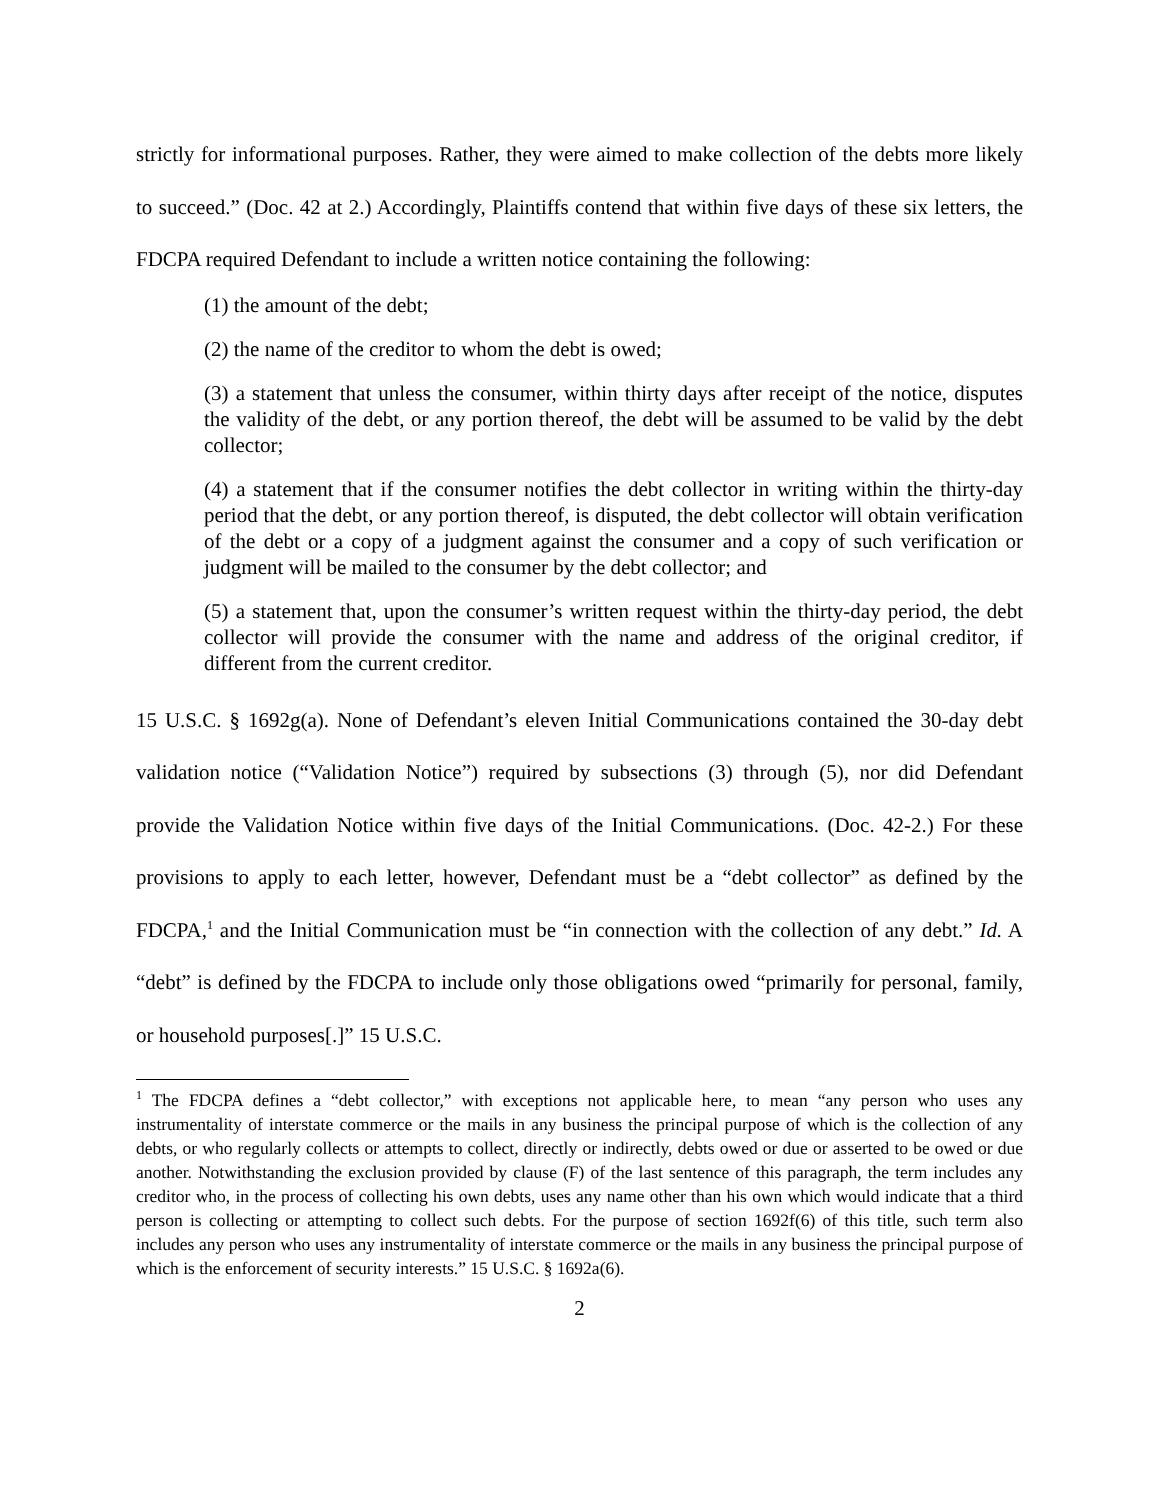strictly for informational purposes. Rather, they were aimed to make collection of the debts more likely to succeed.” (Doc. 42 at 2.) Accordingly, Plaintiffs contend that within five days of these six letters, the FDCPA required Defendant to include a written notice containing the following:
(1) the amount of the debt;
(2) the name of the creditor to whom the debt is owed;
(3) a statement that unless the consumer, within thirty days after receipt of the notice, disputes the validity of the debt, or any portion thereof, the debt will be assumed to be valid by the debt collector;
(4) a statement that if the consumer notifies the debt collector in writing within the thirty-day period that the debt, or any portion thereof, is disputed, the debt collector will obtain verification of the debt or a copy of a judgment against the consumer and a copy of such verification or judgment will be mailed to the consumer by the debt collector; and
(5) a statement that, upon the consumer’s written request within the thirty-day period, the debt collector will provide the consumer with the name and address of the original creditor, if different from the current creditor.
15 U.S.C. § 1692g(a). None of Defendant’s eleven Initial Communications contained the 30-day debt validation notice (“Validation Notice”) required by subsections (3) through (5), nor did Defendant provide the Validation Notice within five days of the Initial Communications. (Doc. 42-2.) For these provisions to apply to each letter, however, Defendant must be a “debt collector” as defined by the FDCPA,<sup>1</sup> and the Initial Communication must be “in connection with the collection of any debt.” Id. A “debt” is defined by the FDCPA to include only those obligations owed “primarily for personal, family, or household purposes[.]” 15 U.S.C.
<sup>1</sup> The FDCPA defines a “debt collector,” with exceptions not applicable here, to mean “any person who uses any instrumentality of interstate commerce or the mails in any business the principal purpose of which is the collection of any debts, or who regularly collects or attempts to collect, directly or indirectly, debts owed or due or asserted to be owed or due another. Notwithstanding the exclusion provided by clause (F) of the last sentence of this paragraph, the term includes any creditor who, in the process of collecting his own debts, uses any name other than his own which would indicate that a third person is collecting or attempting to collect such debts. For the purpose of section 1692f(6) of this title, such term also includes any person who uses any instrumentality of interstate commerce or the mails in any business the principal purpose of which is the enforcement of security interests.” 15 U.S.C. § 1692a(6).
2